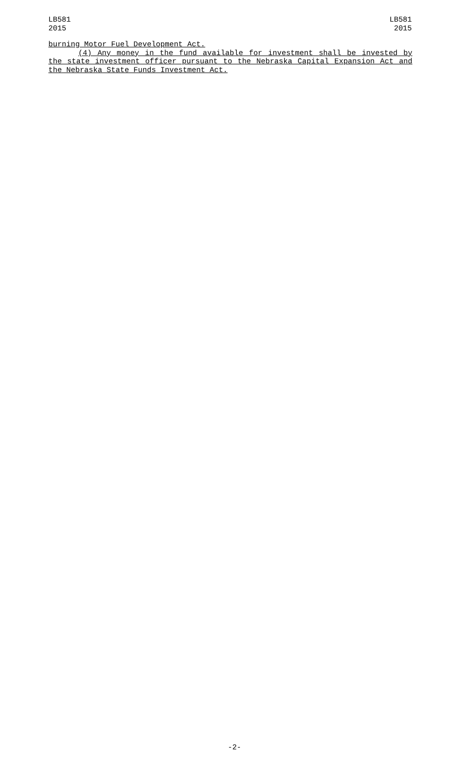LB581
2015
LB581
2015
burning Motor Fuel Development Act.
(4) Any money in the fund available for investment shall be invested by the state investment officer pursuant to the Nebraska Capital Expansion Act and the Nebraska State Funds Investment Act.
-2-